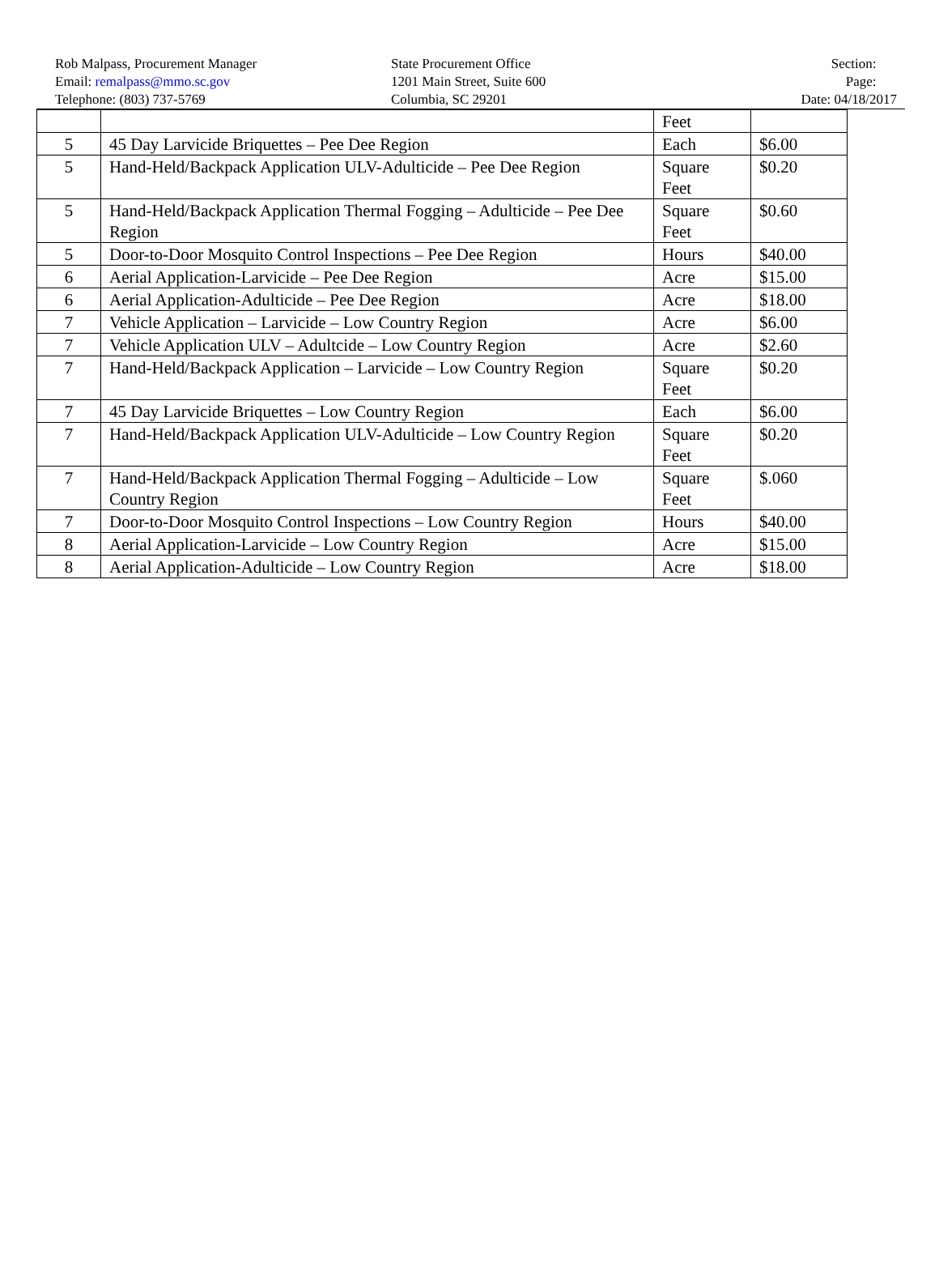Rob Malpass, Procurement Manager
Email: remalpass@mmo.sc.gov
Telephone: (803) 737-5769
State Procurement Office
1201 Main Street, Suite 600
Columbia, SC 29201
Section:
Page:
Date: 04/18/2017
| | | Feet | |
| 5 | 45 Day Larvicide Briquettes – Pee Dee Region | Each | $6.00 |
| 5 | Hand-Held/Backpack Application ULV-Adulticide – Pee Dee Region | Square Feet | $0.20 |
| 5 | Hand-Held/Backpack Application Thermal Fogging – Adulticide – Pee Dee Region | Square Feet | $0.60 |
| 5 | Door-to-Door Mosquito Control Inspections – Pee Dee Region | Hours | $40.00 |
| 6 | Aerial Application-Larvicide – Pee Dee Region | Acre | $15.00 |
| 6 | Aerial Application-Adulticide – Pee Dee Region | Acre | $18.00 |
| 7 | Vehicle Application – Larvicide – Low Country Region | Acre | $6.00 |
| 7 | Vehicle Application ULV – Adultcide – Low Country Region | Acre | $2.60 |
| 7 | Hand-Held/Backpack Application – Larvicide – Low Country Region | Square Feet | $0.20 |
| 7 | 45 Day Larvicide Briquettes – Low Country Region | Each | $6.00 |
| 7 | Hand-Held/Backpack Application ULV-Adulticide – Low Country Region | Square Feet | $0.20 |
| 7 | Hand-Held/Backpack Application Thermal Fogging – Adulticide – Low Country Region | Square Feet | $.060 |
| 7 | Door-to-Door Mosquito Control Inspections – Low Country Region | Hours | $40.00 |
| 8 | Aerial Application-Larvicide – Low Country Region | Acre | $15.00 |
| 8 | Aerial Application-Adulticide – Low Country Region | Acre | $18.00 |